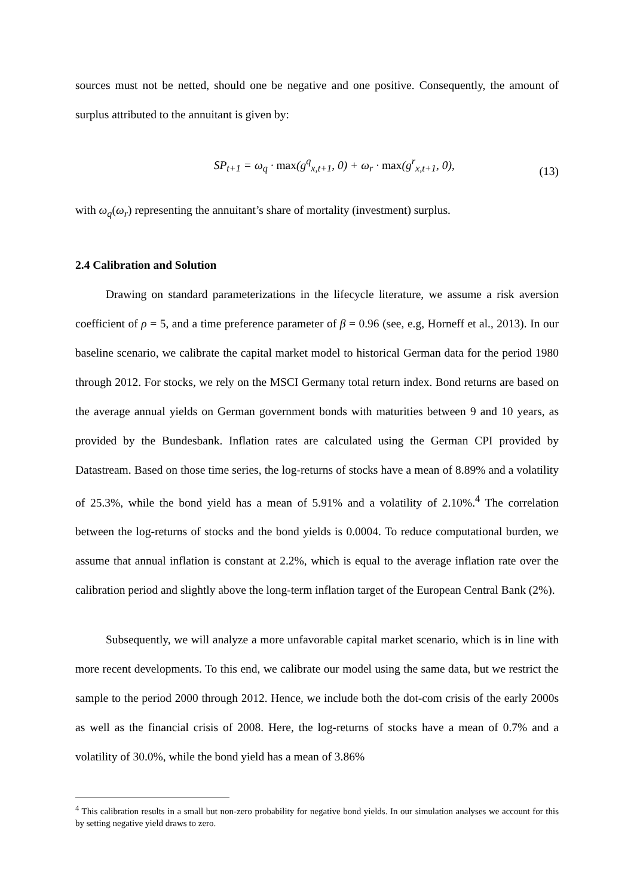sources must not be netted, should one be negative and one positive. Consequently, the amount of surplus attributed to the annuitant is given by:
SP<sub>t+1</sub> = ω<sub>q</sub> · max(g<sup>q</sup><sub>x,t+1</sub>, 0) + ω<sub>r</sub> · max(g<sup>r</sup><sub>x,t+1</sub>, 0), (13)
with ω<sub>q</sub>(ω<sub>r</sub>) representing the annuitant’s share of mortality (investment) surplus.
2.4 Calibration and Solution
Drawing on standard parameterizations in the lifecycle literature, we assume a risk aversion coefficient of ρ = 5, and a time preference parameter of β = 0.96 (see, e.g, Horneff et al., 2013). In our baseline scenario, we calibrate the capital market model to historical German data for the period 1980 through 2012. For stocks, we rely on the MSCI Germany total return index. Bond returns are based on the average annual yields on German government bonds with maturities between 9 and 10 years, as provided by the Bundesbank. Inflation rates are calculated using the German CPI provided by Datastream. Based on those time series, the log-returns of stocks have a mean of 8.89% and a volatility of 25.3%, while the bond yield has a mean of 5.91% and a volatility of 2.10%.<sup>4</sup> The correlation between the log-returns of stocks and the bond yields is 0.0004. To reduce computational burden, we assume that annual inflation is constant at 2.2%, which is equal to the average inflation rate over the calibration period and slightly above the long-term inflation target of the European Central Bank (2%).
Subsequently, we will analyze a more unfavorable capital market scenario, which is in line with more recent developments. To this end, we calibrate our model using the same data, but we restrict the sample to the period 2000 through 2012. Hence, we include both the dot-com crisis of the early 2000s as well as the financial crisis of 2008. Here, the log-returns of stocks have a mean of 0.7% and a volatility of 30.0%, while the bond yield has a mean of 3.86%
<sup>4</sup> This calibration results in a small but non-zero probability for negative bond yields. In our simulation analyses we account for this by setting negative yield draws to zero.